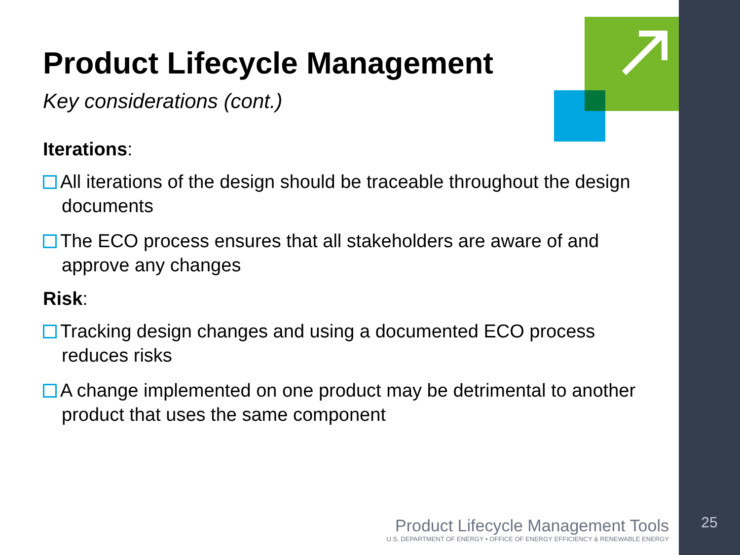Product Lifecycle Management
Key considerations (cont.)
Iterations:
All iterations of the design should be traceable throughout the design documents
The ECO process ensures that all stakeholders are aware of and approve any changes
Risk:
Tracking design changes and using a documented ECO process reduces risks
A change implemented on one product may be detrimental to another product that uses the same component
Product Lifecycle Management Tools
U.S. DEPARTMENT OF ENERGY • OFFICE OF ENERGY EFFICIENCY & RENEWABLE ENERGY
25